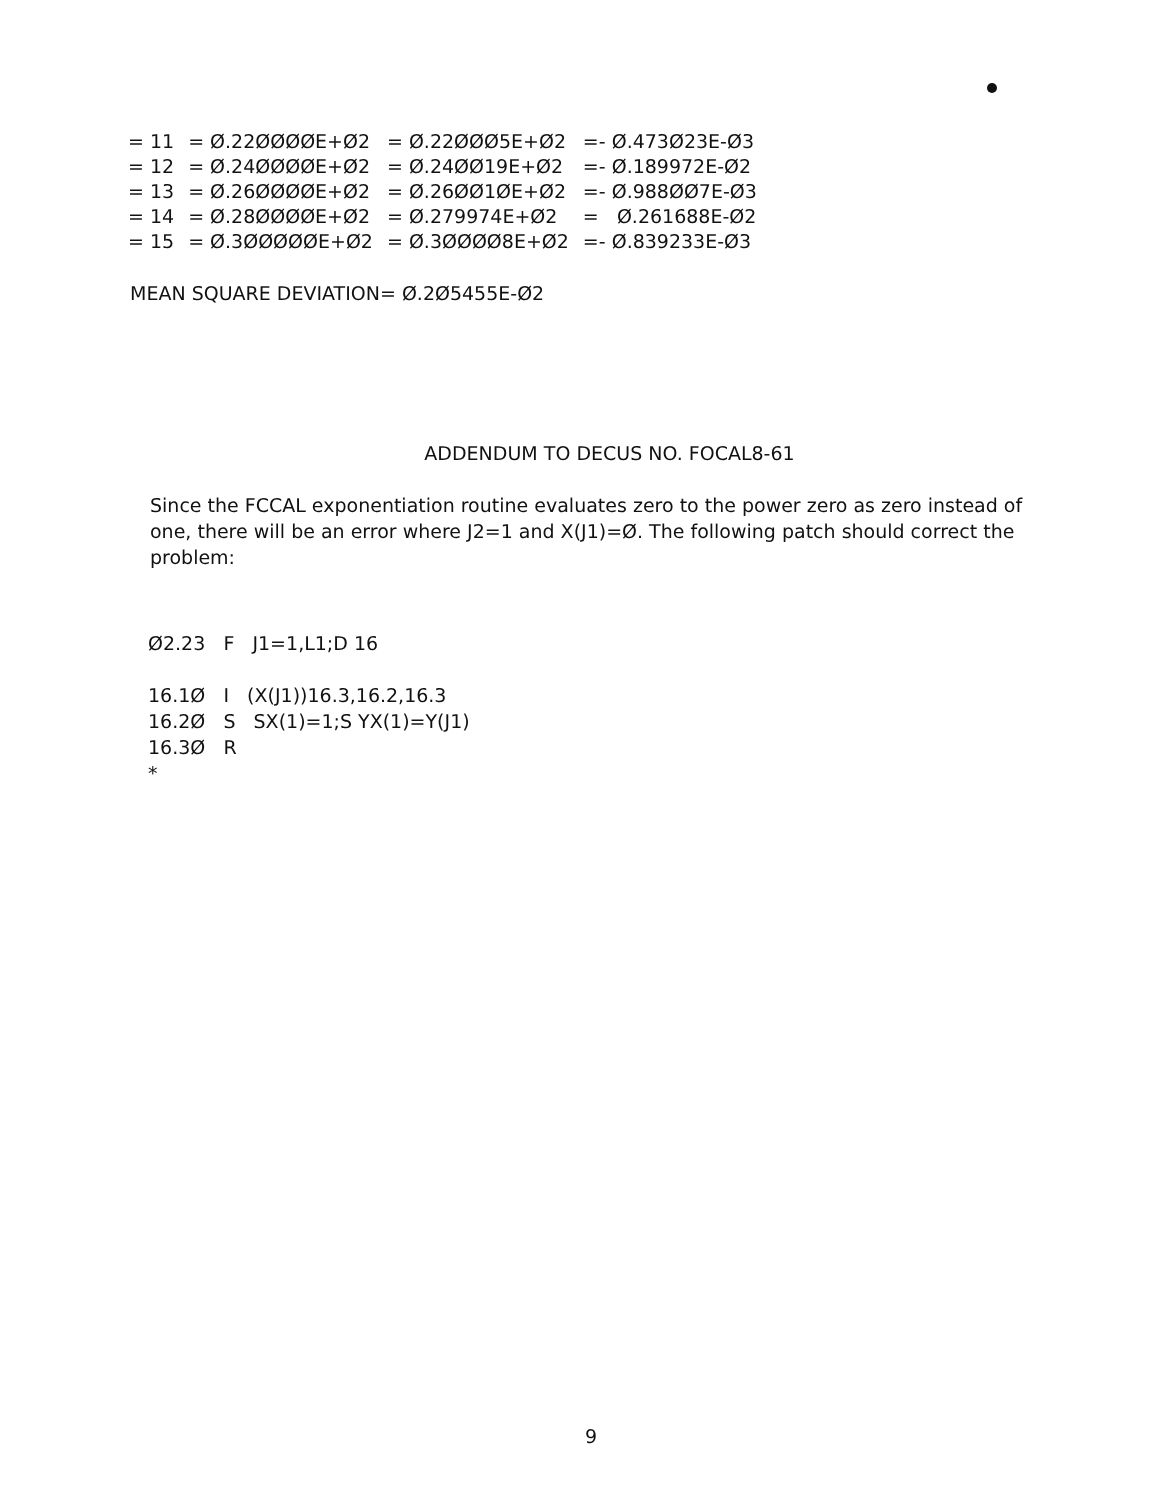| = 11 | = Ø.22ØØØØE+Ø2 | = Ø.22ØØØ5E+Ø2 | =- Ø.473Ø23E-Ø3 |
| = 12 | = Ø.24ØØØØE+Ø2 | = Ø.24ØØ19E+Ø2 | =- Ø.189972E-Ø2 |
| = 13 | = Ø.26ØØØØE+Ø2 | = Ø.26ØØ1ØE+Ø2 | =- Ø.988ØØ7E-Ø3 |
| = 14 | = Ø.28ØØØØE+Ø2 | = Ø.279974E+Ø2 | = Ø.261688E-Ø2 |
| = 15 | = Ø.3ØØØØØE+Ø2 | = Ø.3ØØØØ8E+Ø2 | =- Ø.839233E-Ø3 |
MEAN SQUARE DEVIATION= Ø.2Ø5455E-Ø2
ADDENDUM TO DECUS NO. FOCAL8-61
Since the FCCAL exponentiation routine evaluates zero to the power zero as zero instead of one, there will be an error where J2=1 and X(J1)=Ø. The following patch should correct the problem:
Ø2.23 F J1=1,L1;D 16 16.1Ø I (X(J1))16.3,16.2,16.3 16.2Ø S SX(1)=1;S YX(1)=Y(J1) 16.3Ø R *
9